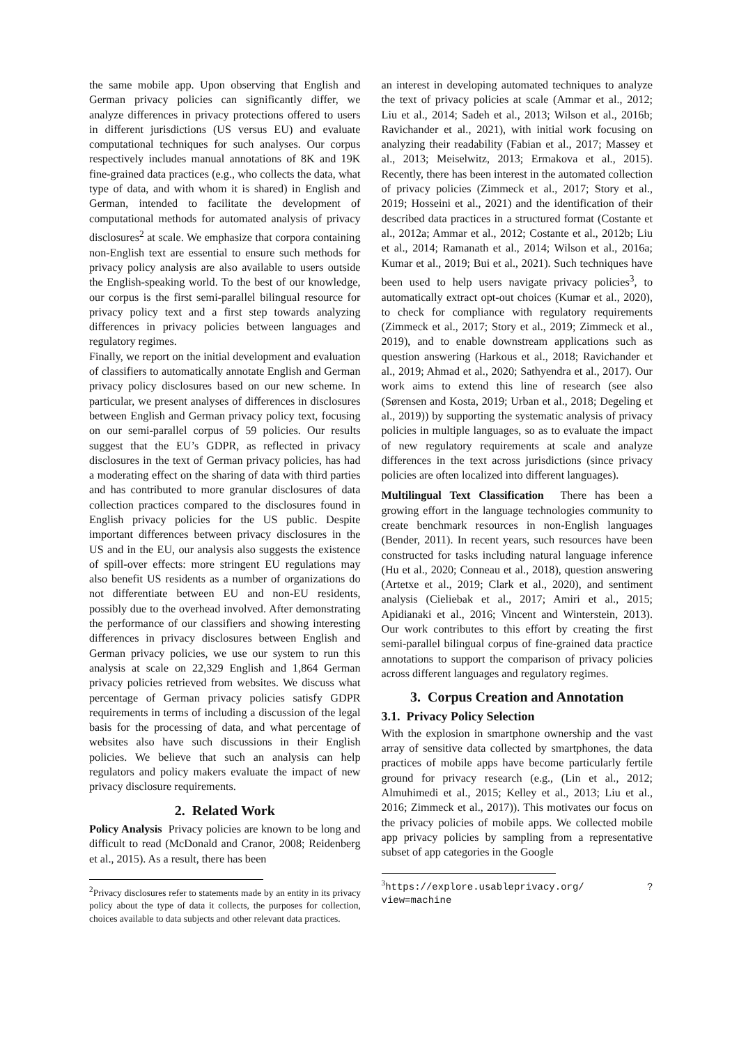the same mobile app. Upon observing that English and German privacy policies can significantly differ, we analyze differences in privacy protections offered to users in different jurisdictions (US versus EU) and evaluate computational techniques for such analyses. Our corpus respectively includes manual annotations of 8K and 19K fine-grained data practices (e.g., who collects the data, what type of data, and with whom it is shared) in English and German, intended to facilitate the development of computational methods for automated analysis of privacy disclosures<sup>2</sup> at scale. We emphasize that corpora containing non-English text are essential to ensure such methods for privacy policy analysis are also available to users outside the English-speaking world. To the best of our knowledge, our corpus is the first semi-parallel bilingual resource for privacy policy text and a first step towards analyzing differences in privacy policies between languages and regulatory regimes.
Finally, we report on the initial development and evaluation of classifiers to automatically annotate English and German privacy policy disclosures based on our new scheme. In particular, we present analyses of differences in disclosures between English and German privacy policy text, focusing on our semi-parallel corpus of 59 policies. Our results suggest that the EU’s GDPR, as reflected in privacy disclosures in the text of German privacy policies, has had a moderating effect on the sharing of data with third parties and has contributed to more granular disclosures of data collection practices compared to the disclosures found in English privacy policies for the US public. Despite important differences between privacy disclosures in the US and in the EU, our analysis also suggests the existence of spill-over effects: more stringent EU regulations may also benefit US residents as a number of organizations do not differentiate between EU and non-EU residents, possibly due to the overhead involved. After demonstrating the performance of our classifiers and showing interesting differences in privacy disclosures between English and German privacy policies, we use our system to run this analysis at scale on 22,329 English and 1,864 German privacy policies retrieved from websites. We discuss what percentage of German privacy policies satisfy GDPR requirements in terms of including a discussion of the legal basis for the processing of data, and what percentage of websites also have such discussions in their English policies. We believe that such an analysis can help regulators and policy makers evaluate the impact of new privacy disclosure requirements.
2. Related Work
Policy Analysis Privacy policies are known to be long and difficult to read (McDonald and Cranor, 2008; Reidenberg et al., 2015). As a result, there has been
<sup>2</sup> Privacy disclosures refer to statements made by an entity in its privacy policy about the type of data it collects, the purposes for collection, choices available to data subjects and other relevant data practices.
an interest in developing automated techniques to analyze the text of privacy policies at scale (Ammar et al., 2012; Liu et al., 2014; Sadeh et al., 2013; Wilson et al., 2016b; Ravichander et al., 2021), with initial work focusing on analyzing their readability (Fabian et al., 2017; Massey et al., 2013; Meiselwitz, 2013; Ermakova et al., 2015). Recently, there has been interest in the automated collection of privacy policies (Zimmeck et al., 2017; Story et al., 2019; Hosseini et al., 2021) and the identification of their described data practices in a structured format (Costante et al., 2012a; Ammar et al., 2012; Costante et al., 2012b; Liu et al., 2014; Ramanath et al., 2014; Wilson et al., 2016a; Kumar et al., 2019; Bui et al., 2021). Such techniques have been used to help users navigate privacy policies<sup>3</sup>, to automatically extract opt-out choices (Kumar et al., 2020), to check for compliance with regulatory requirements (Zimmeck et al., 2017; Story et al., 2019; Zimmeck et al., 2019), and to enable downstream applications such as question answering (Harkous et al., 2018; Ravichander et al., 2019; Ahmad et al., 2020; Sathyendra et al., 2017). Our work aims to extend this line of research (see also (Sørensen and Kosta, 2019; Urban et al., 2018; Degeling et al., 2019)) by supporting the systematic analysis of privacy policies in multiple languages, so as to evaluate the impact of new regulatory requirements at scale and analyze differences in the text across jurisdictions (since privacy policies are often localized into different languages).
Multilingual Text Classification There has been a growing effort in the language technologies community to create benchmark resources in non-English languages (Bender, 2011). In recent years, such resources have been constructed for tasks including natural language inference (Hu et al., 2020; Conneau et al., 2018), question answering (Artetxe et al., 2019; Clark et al., 2020), and sentiment analysis (Cieliebak et al., 2017; Amiri et al., 2015; Apidianaki et al., 2016; Vincent and Winterstein, 2013). Our work contributes to this effort by creating the first semi-parallel bilingual corpus of fine-grained data practice annotations to support the comparison of privacy policies across different languages and regulatory regimes.
3. Corpus Creation and Annotation
3.1. Privacy Policy Selection
With the explosion in smartphone ownership and the vast array of sensitive data collected by smartphones, the data practices of mobile apps have become particularly fertile ground for privacy research (e.g., (Lin et al., 2012; Almuhimedi et al., 2015; Kelley et al., 2013; Liu et al., 2016; Zimmeck et al., 2017)). This motivates our focus on the privacy policies of mobile apps. We collected mobile app privacy policies by sampling from a representative subset of app categories in the Google
<sup>3</sup> https://explore.usableprivacy.org/ ?view=machine